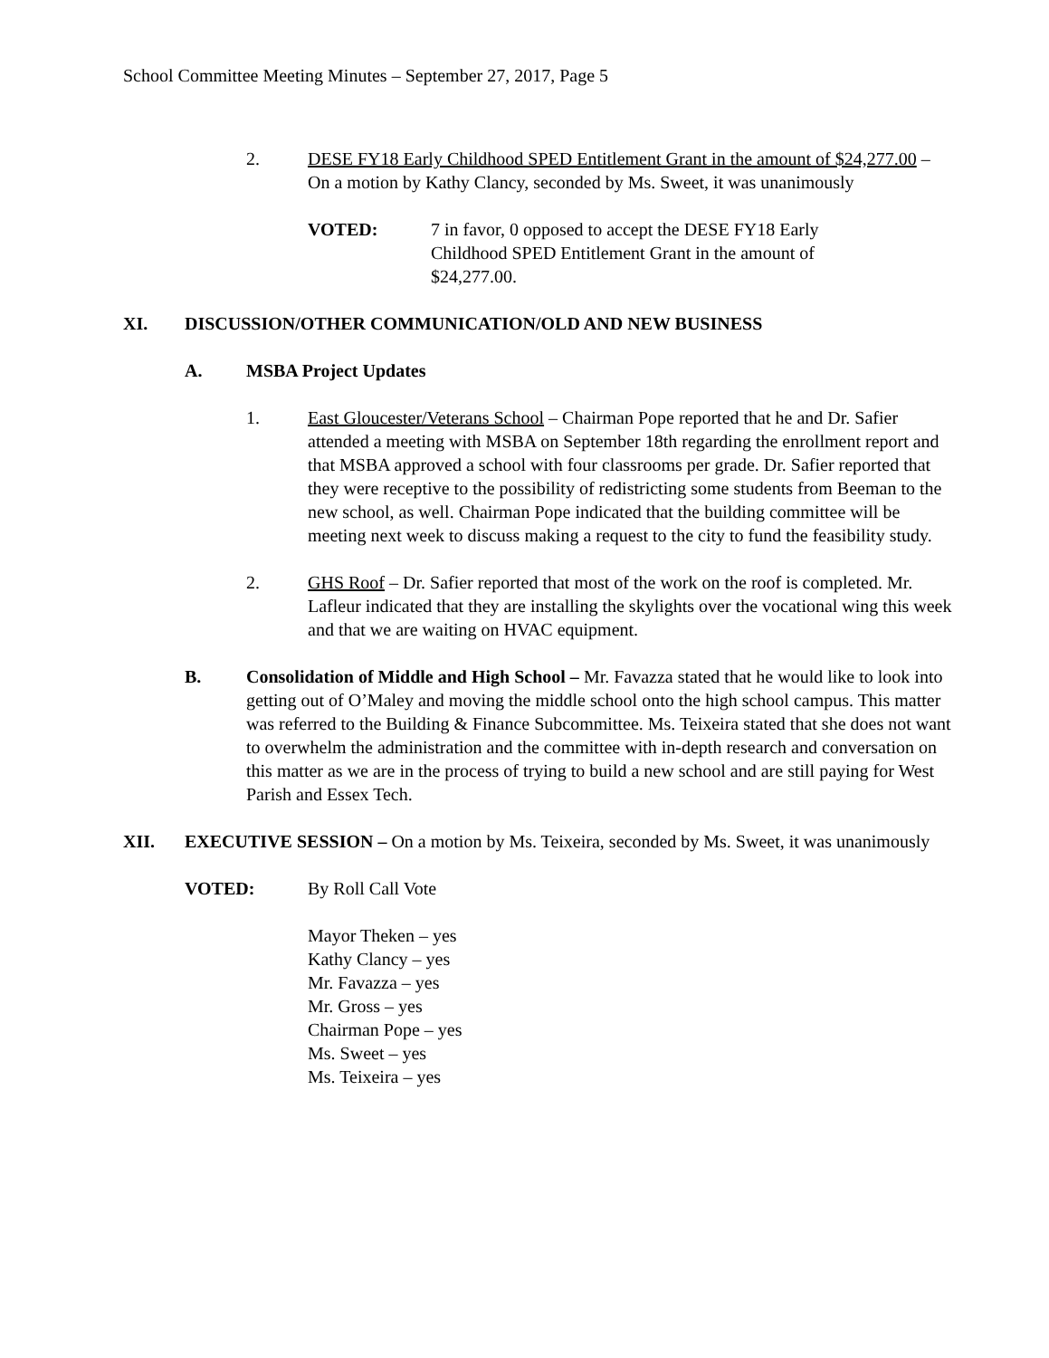School Committee Meeting Minutes – September 27, 2017, Page 5
2. DESE FY18 Early Childhood SPED Entitlement Grant in the amount of $24,277.00 – On a motion by Kathy Clancy, seconded by Ms. Sweet, it was unanimously
VOTED: 7 in favor, 0 opposed to accept the DESE FY18 Early Childhood SPED Entitlement Grant in the amount of $24,277.00.
XI. DISCUSSION/OTHER COMMUNICATION/OLD AND NEW BUSINESS
A. MSBA Project Updates
1. East Gloucester/Veterans School – Chairman Pope reported that he and Dr. Safier attended a meeting with MSBA on September 18th regarding the enrollment report and that MSBA approved a school with four classrooms per grade. Dr. Safier reported that they were receptive to the possibility of redistricting some students from Beeman to the new school, as well. Chairman Pope indicated that the building committee will be meeting next week to discuss making a request to the city to fund the feasibility study.
2. GHS Roof – Dr. Safier reported that most of the work on the roof is completed. Mr. Lafleur indicated that they are installing the skylights over the vocational wing this week and that we are waiting on HVAC equipment.
B. Consolidation of Middle and High School – Mr. Favazza stated that he would like to look into getting out of O’Maley and moving the middle school onto the high school campus. This matter was referred to the Building & Finance Subcommittee. Ms. Teixeira stated that she does not want to overwhelm the administration and the committee with in-depth research and conversation on this matter as we are in the process of trying to build a new school and are still paying for West Parish and Essex Tech.
XII. EXECUTIVE SESSION – On a motion by Ms. Teixeira, seconded by Ms. Sweet, it was unanimously
VOTED: By Roll Call Vote
Mayor Theken – yes
Kathy Clancy – yes
Mr. Favazza – yes
Mr. Gross – yes
Chairman Pope – yes
Ms. Sweet – yes
Ms. Teixeira – yes